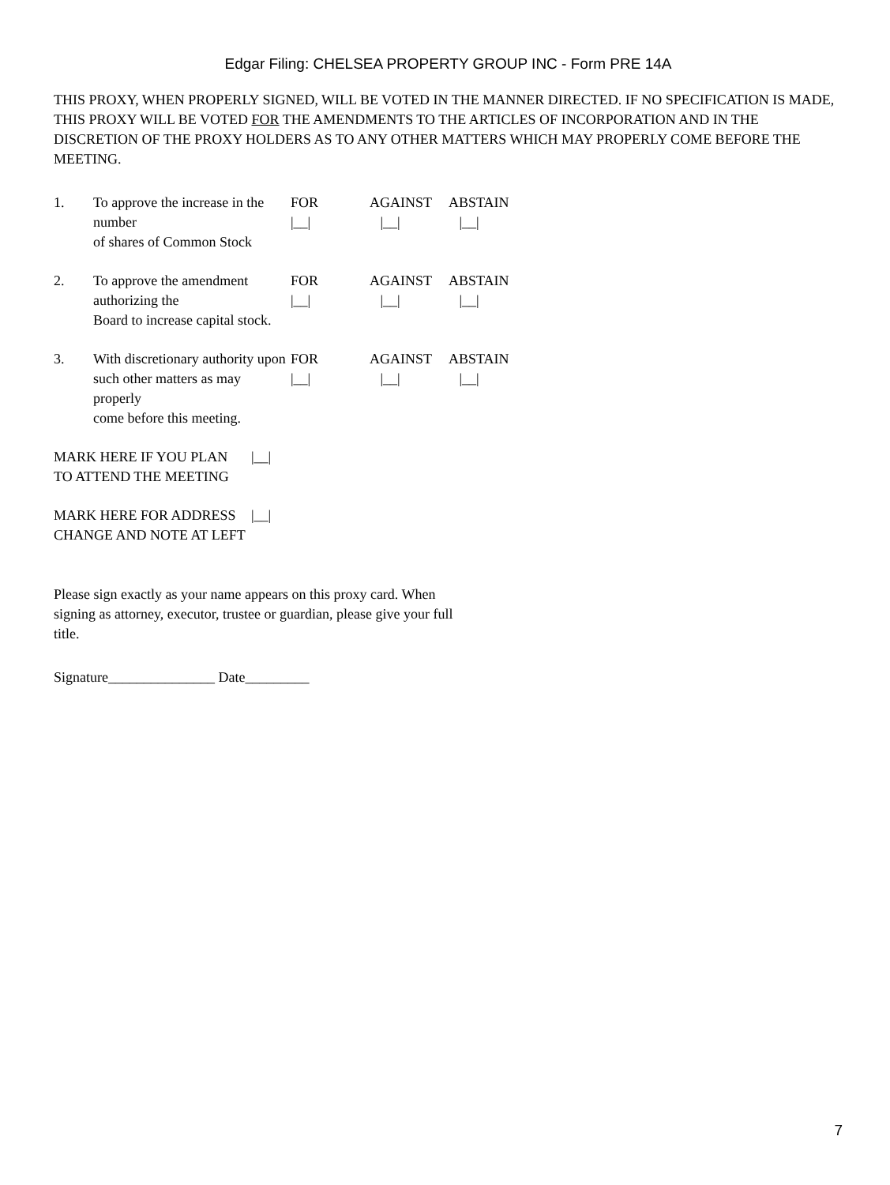Edgar Filing: CHELSEA PROPERTY GROUP INC - Form PRE 14A
THIS PROXY, WHEN PROPERLY SIGNED, WILL BE VOTED IN THE MANNER DIRECTED. IF NO SPECIFICATION IS MADE, THIS PROXY WILL BE VOTED FOR THE AMENDMENTS TO THE ARTICLES OF INCORPORATION AND IN THE DISCRETION OF THE PROXY HOLDERS AS TO ANY OTHER MATTERS WHICH MAY PROPERLY COME BEFORE THE MEETING.
| 1. | To approve the increase in the number of shares of Common Stock | FOR /__/ | AGAINST /__/ | ABSTAIN /__/ |
| 2. | To approve the amendment authorizing the Board to increase capital stock. | FOR /__/ | AGAINST /__/ | ABSTAIN /__/ |
| 3. | With discretionary authority upon such other matters as may properly come before this meeting. | FOR /__/ | AGAINST /__/ | ABSTAIN /__/ |
| MARK HERE IF YOU PLAN TO ATTEND THE MEETING | /__/ |
| MARK HERE FOR ADDRESS CHANGE AND NOTE AT LEFT | /__/ |
Please sign exactly as your name appears on this proxy card. When signing as attorney, executor, trustee or guardian, please give your full title.
Signature_______________ Date_________
7